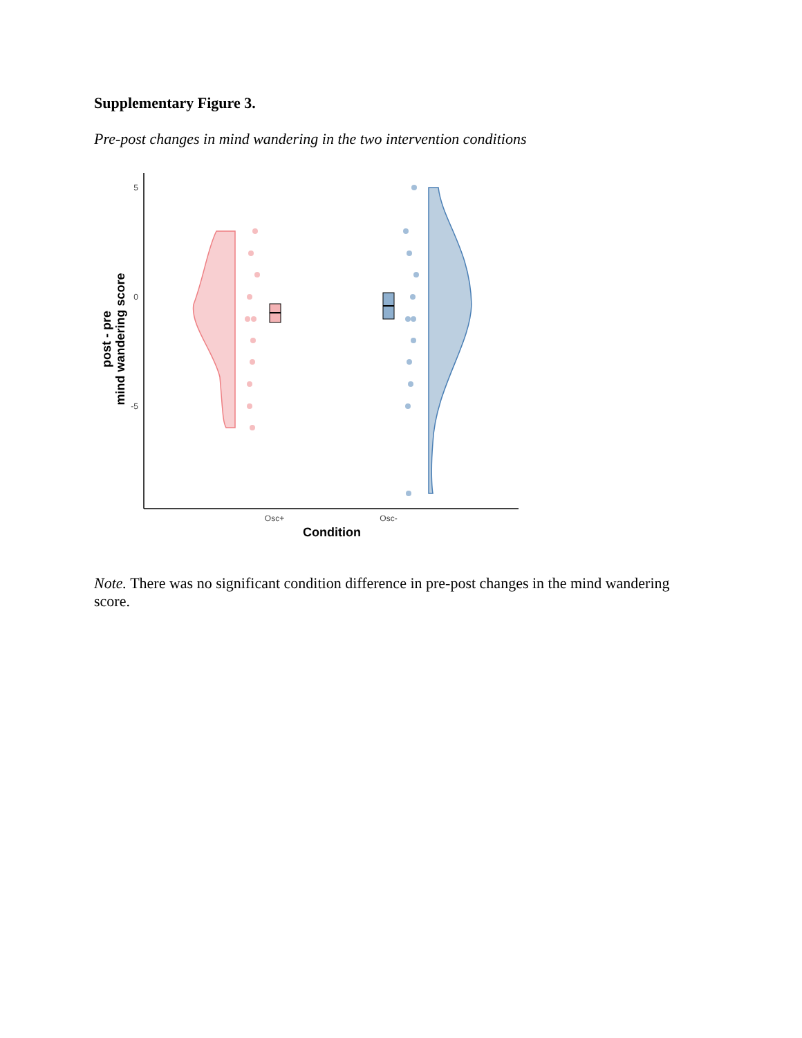Supplementary Figure 3.
Pre-post changes in mind wandering in the two intervention conditions
5
0
-5
Osc+
Osc-
Condition
post - pre
mind wandering score
Note. There was no significant condition difference in pre-post changes in the mind wandering score.